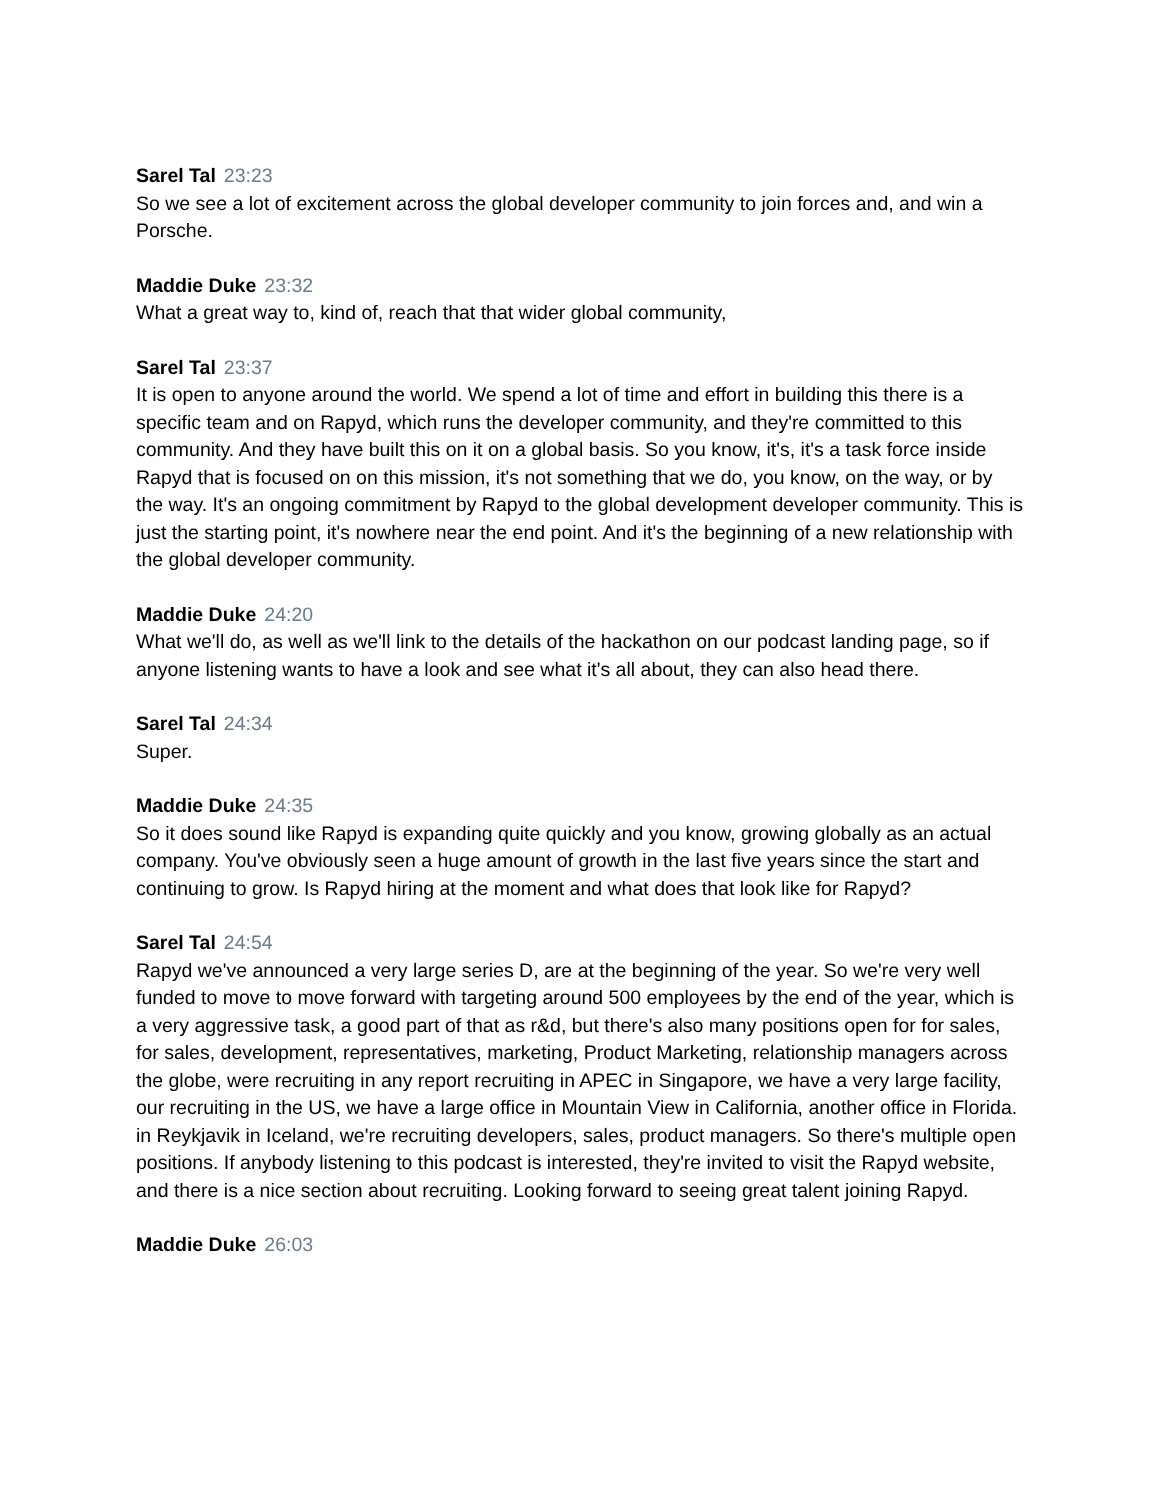Sarel Tal 23:23
So we see a lot of excitement across the global developer community to join forces and, and win a Porsche.
Maddie Duke 23:32
What a great way to, kind of, reach that that wider global community,
Sarel Tal 23:37
It is open to anyone around the world. We spend a lot of time and effort in building this there is a specific team and on Rapyd, which runs the developer community, and they're committed to this community. And they have built this on it on a global basis. So you know, it's, it's a task force inside Rapyd that is focused on on this mission, it's not something that we do, you know, on the way, or by the way. It's an ongoing commitment by Rapyd to the global development developer community. This is just the starting point, it's nowhere near the end point. And it's the beginning of a new relationship with the global developer community.
Maddie Duke 24:20
What we'll do, as well as we'll link to the details of the hackathon on our podcast landing page, so if anyone listening wants to have a look and see what it's all about, they can also head there.
Sarel Tal 24:34
Super.
Maddie Duke 24:35
So it does sound like Rapyd is expanding quite quickly and you know, growing globally as an actual company. You've obviously seen a huge amount of growth in the last five years since the start and continuing to grow. Is Rapyd hiring at the moment and what does that look like for Rapyd?
Sarel Tal 24:54
Rapyd we've announced a very large series D, are at the beginning of the year. So we're very well funded to move to move forward with targeting around 500 employees by the end of the year, which is a very aggressive task, a good part of that as r&d, but there's also many positions open for for sales, for sales, development, representatives, marketing, Product Marketing, relationship managers across the globe, were recruiting in any report recruiting in APEC in Singapore, we have a very large facility, our recruiting in the US, we have a large office in Mountain View in California, another office in Florida. in Reykjavik in Iceland, we're recruiting developers, sales, product managers. So there's multiple open positions. If anybody listening to this podcast is interested, they're invited to visit the Rapyd website, and there is a nice section about recruiting. Looking forward to seeing great talent joining Rapyd.
Maddie Duke 26:03